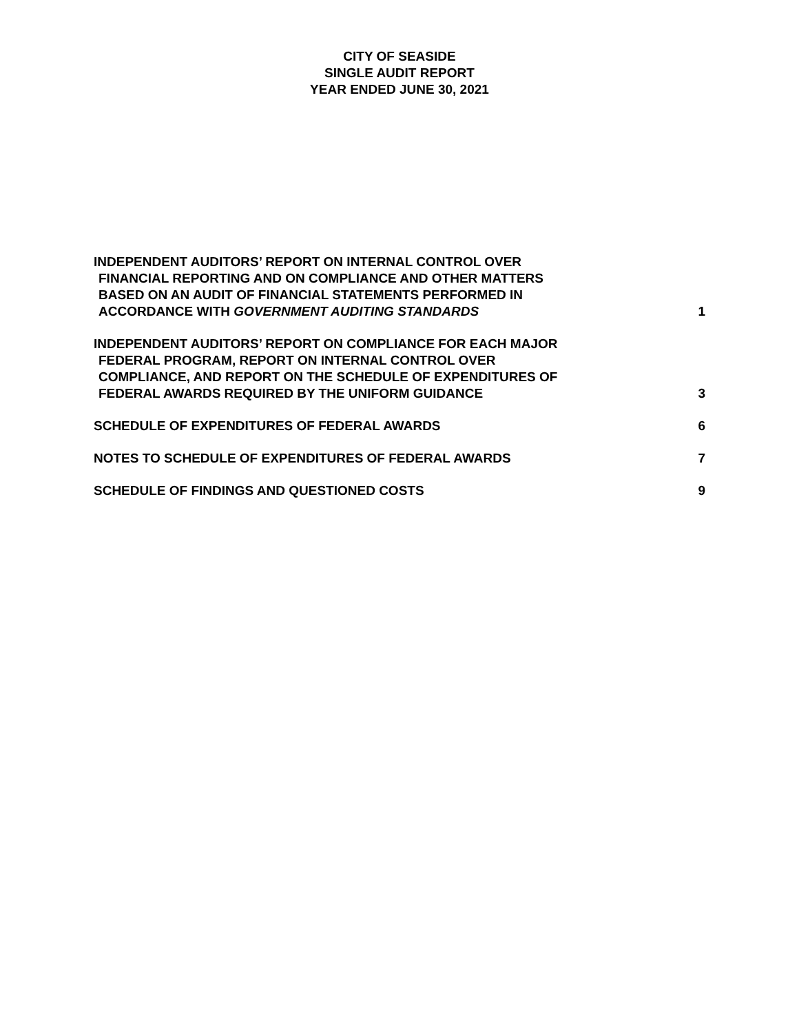CITY OF SEASIDE
SINGLE AUDIT REPORT
YEAR ENDED JUNE 30, 2021
INDEPENDENT AUDITORS’ REPORT ON INTERNAL CONTROL OVER
FINANCIAL REPORTING AND ON COMPLIANCE AND OTHER MATTERS
BASED ON AN AUDIT OF FINANCIAL STATEMENTS PERFORMED IN
ACCORDANCE WITH GOVERNMENT AUDITING STANDARDS
1
INDEPENDENT AUDITORS’ REPORT ON COMPLIANCE FOR EACH MAJOR
FEDERAL PROGRAM, REPORT ON INTERNAL CONTROL OVER
COMPLIANCE, AND REPORT ON THE SCHEDULE OF EXPENDITURES OF
FEDERAL AWARDS REQUIRED BY THE UNIFORM GUIDANCE
3
SCHEDULE OF EXPENDITURES OF FEDERAL AWARDS
6
NOTES TO SCHEDULE OF EXPENDITURES OF FEDERAL AWARDS
7
SCHEDULE OF FINDINGS AND QUESTIONED COSTS
9